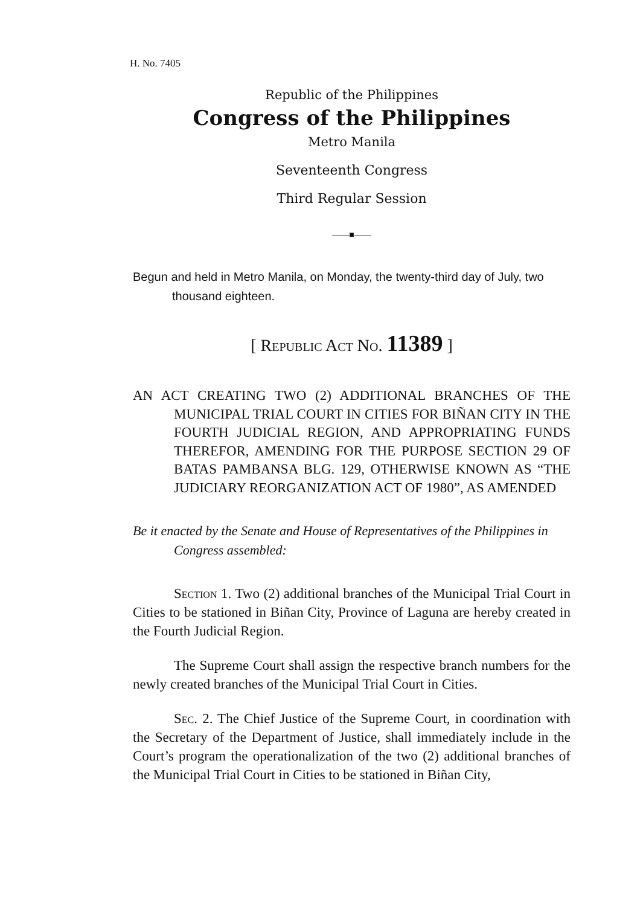H. No. 7405
Republic of the Philippines
Congress of the Philippines
Metro Manila
Seventeenth Congress
Third Regular Session
——■——
Begun and held in Metro Manila, on Monday, the twenty-third day of July, two thousand eighteen.
[ Republic Act No. 11389 ]
AN ACT CREATING TWO (2) ADDITIONAL BRANCHES OF THE MUNICIPAL TRIAL COURT IN CITIES FOR BIÑAN CITY IN THE FOURTH JUDICIAL REGION, AND APPROPRIATING FUNDS THEREFOR, AMENDING FOR THE PURPOSE SECTION 29 OF BATAS PAMBANSA BLG. 129, OTHERWISE KNOWN AS “THE JUDICIARY REORGANIZATION ACT OF 1980”, AS AMENDED
Be it enacted by the Senate and House of Representatives of the Philippines in Congress assembled:
Section 1. Two (2) additional branches of the Municipal Trial Court in Cities to be stationed in Biñan City, Province of Laguna are hereby created in the Fourth Judicial Region.
The Supreme Court shall assign the respective branch numbers for the newly created branches of the Municipal Trial Court in Cities.
Sec. 2. The Chief Justice of the Supreme Court, in coordination with the Secretary of the Department of Justice, shall immediately include in the Court’s program the operationalization of the two (2) additional branches of the Municipal Trial Court in Cities to be stationed in Biñan City,